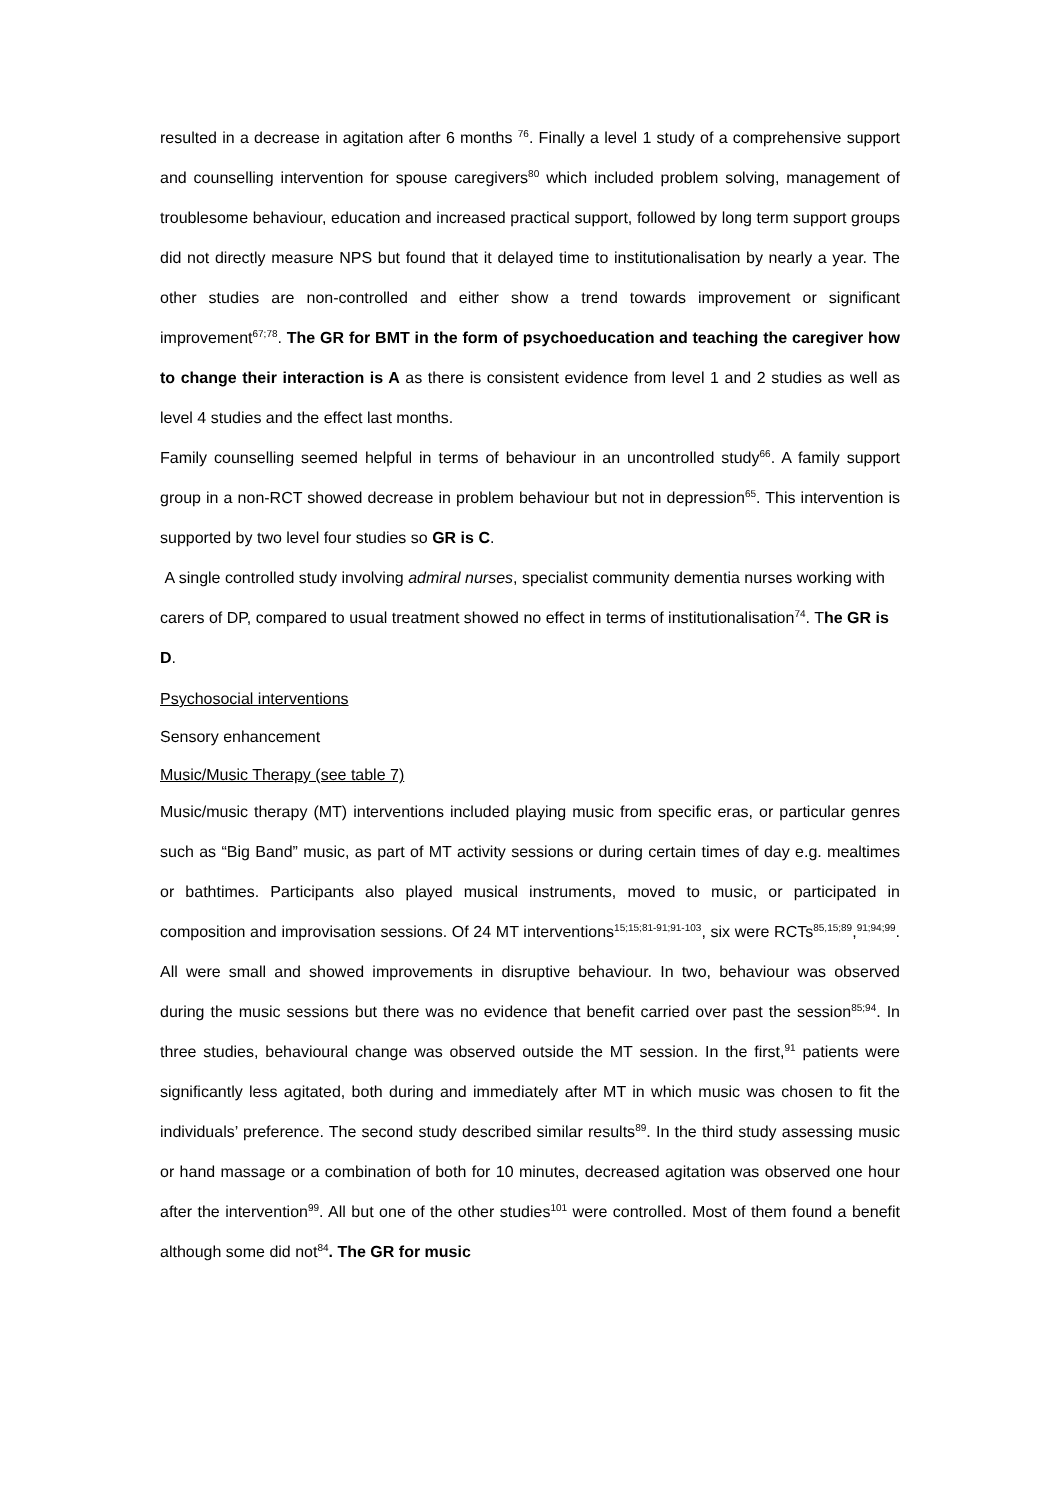resulted in a decrease in agitation after 6 months <sup>76</sup>. Finally a level 1 study of a comprehensive support and counselling intervention for spouse caregivers<sup>80</sup> which included problem solving, management of troublesome behaviour, education and increased practical support, followed by long term support groups did not directly measure NPS but found that it delayed time to institutionalisation by nearly a year. The other studies are non-controlled and either show a trend towards improvement or significant improvement<sup>67;78</sup>. The GR for BMT in the form of psychoeducation and teaching the caregiver how to change their interaction is A as there is consistent evidence from level 1 and 2 studies as well as level 4 studies and the effect last months.
Family counselling seemed helpful in terms of behaviour in an uncontrolled study<sup>66</sup>. A family support group in a non-RCT showed decrease in problem behaviour but not in depression<sup>65</sup>. This intervention is supported by two level four studies so GR is C.
A single controlled study involving admiral nurses, specialist community dementia nurses working with carers of DP, compared to usual treatment showed no effect in terms of institutionalisation<sup>74</sup>. The GR is D.
Psychosocial interventions
Sensory enhancement
Music/Music Therapy (see table 7)
Music/music therapy (MT) interventions included playing music from specific eras, or particular genres such as “Big Band” music, as part of MT activity sessions or during certain times of day e.g. mealtimes or bathtimes. Participants also played musical instruments, moved to music, or participated in composition and improvisation sessions. Of 24 MT interventions<sup>15;15;81-91;91-103</sup>, six were RCTs<sup>85,15;89</sup>,<sup>91;94;99</sup>. All were small and showed improvements in disruptive behaviour. In two, behaviour was observed during the music sessions but there was no evidence that benefit carried over past the session<sup>85;94</sup>. In three studies, behavioural change was observed outside the MT session. In the first,<sup>91</sup> patients were significantly less agitated, both during and immediately after MT in which music was chosen to fit the individuals’ preference. The second study described similar results<sup>89</sup>. In the third study assessing music or hand massage or a combination of both for 10 minutes, decreased agitation was observed one hour after the intervention<sup>99</sup>. All but one of the other studies<sup>101</sup> were controlled. Most of them found a benefit although some did not<sup>84</sup>. The GR for music